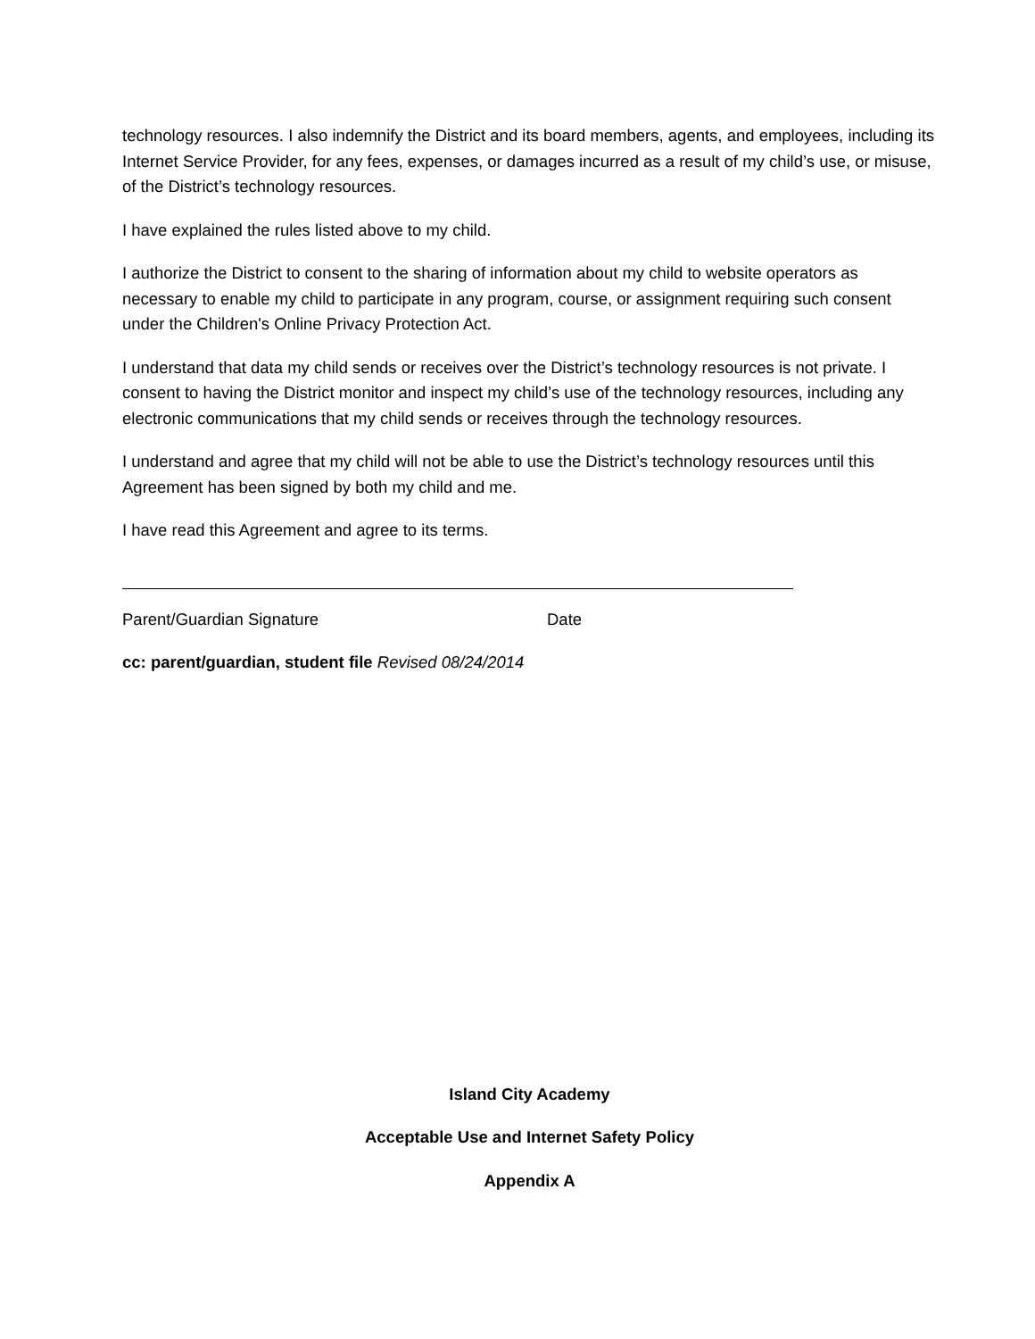technology resources. I also indemnify the District and its board members, agents, and employees, including its Internet Service Provider, for any fees, expenses, or damages incurred as a result of my child’s use, or misuse, of the District’s technology resources.
I have explained the rules listed above to my child.
I authorize the District to consent to the sharing of information about my child to website operators as necessary to enable my child to participate in any program, course, or assignment requiring such consent under the Children's Online Privacy Protection Act.
I understand that data my child sends or receives over the District’s technology resources is not private. I consent to having the District monitor and inspect my child’s use of the technology resources, including any electronic communications that my child sends or receives through the technology resources.
I understand and agree that my child will not be able to use the District’s technology resources until this Agreement has been signed by both my child and me.
I have read this Agreement and agree to its terms.
Parent/Guardian Signature Date
cc: parent/guardian, student file Revised 08/24/2014
Island City Academy
Acceptable Use and Internet Safety Policy
Appendix A